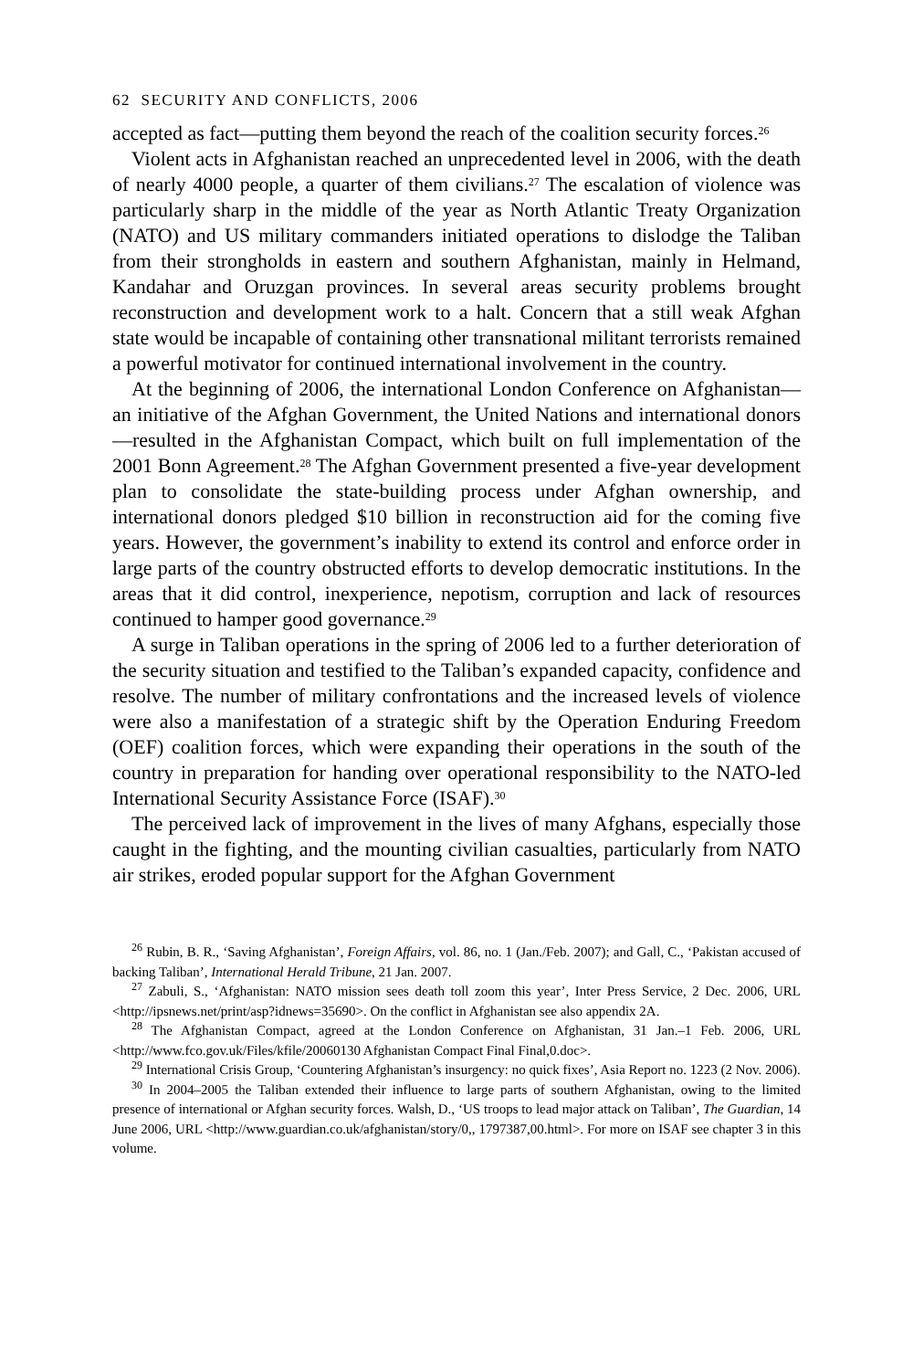62 SECURITY AND CONFLICTS, 2006
accepted as fact—putting them beyond the reach of the coalition security forces.<sup>26</sup>
Violent acts in Afghanistan reached an unprecedented level in 2006, with the death of nearly 4000 people, a quarter of them civilians.<sup>27</sup> The escalation of violence was particularly sharp in the middle of the year as North Atlantic Treaty Organization (NATO) and US military commanders initiated operations to dislodge the Taliban from their strongholds in eastern and southern Afghanistan, mainly in Helmand, Kandahar and Oruzgan provinces. In several areas security problems brought reconstruction and development work to a halt. Concern that a still weak Afghan state would be incapable of containing other transnational militant terrorists remained a powerful motivator for continued international involvement in the country.
At the beginning of 2006, the international London Conference on Afghanistan—an initiative of the Afghan Government, the United Nations and international donors—resulted in the Afghanistan Compact, which built on full implementation of the 2001 Bonn Agreement.<sup>28</sup> The Afghan Government presented a five-year development plan to consolidate the state-building process under Afghan ownership, and international donors pledged $10 billion in reconstruction aid for the coming five years. However, the government’s inability to extend its control and enforce order in large parts of the country obstructed efforts to develop democratic institutions. In the areas that it did control, inexperience, nepotism, corruption and lack of resources continued to hamper good governance.<sup>29</sup>
A surge in Taliban operations in the spring of 2006 led to a further deterioration of the security situation and testified to the Taliban’s expanded capacity, confidence and resolve. The number of military confrontations and the increased levels of violence were also a manifestation of a strategic shift by the Operation Enduring Freedom (OEF) coalition forces, which were expanding their operations in the south of the country in preparation for handing over operational responsibility to the NATO-led International Security Assistance Force (ISAF).<sup>30</sup>
The perceived lack of improvement in the lives of many Afghans, especially those caught in the fighting, and the mounting civilian casualties, particularly from NATO air strikes, eroded popular support for the Afghan Government
<sup>26</sup> Rubin, B. R., ‘Saving Afghanistan’, Foreign Affairs, vol. 86, no. 1 (Jan./Feb. 2007); and Gall, C., ‘Pakistan accused of backing Taliban’, International Herald Tribune, 21 Jan. 2007.
<sup>27</sup> Zabuli, S., ‘Afghanistan: NATO mission sees death toll zoom this year’, Inter Press Service, 2 Dec. 2006, URL <http://ipsnews.net/print/asp?idnews=35690>. On the conflict in Afghanistan see also appendix 2A.
<sup>28</sup> The Afghanistan Compact, agreed at the London Conference on Afghanistan, 31 Jan.–1 Feb. 2006, URL <http://www.fco.gov.uk/Files/kfile/20060130 Afghanistan Compact Final Final,0.doc>.
<sup>29</sup> International Crisis Group, ‘Countering Afghanistan’s insurgency: no quick fixes’, Asia Report no. 1223 (2 Nov. 2006).
<sup>30</sup> In 2004–2005 the Taliban extended their influence to large parts of southern Afghanistan, owing to the limited presence of international or Afghan security forces. Walsh, D., ‘US troops to lead major attack on Taliban’, The Guardian, 14 June 2006, URL <http://www.guardian.co.uk/afghanistan/story/0,, 1797387,00.html>. For more on ISAF see chapter 3 in this volume.